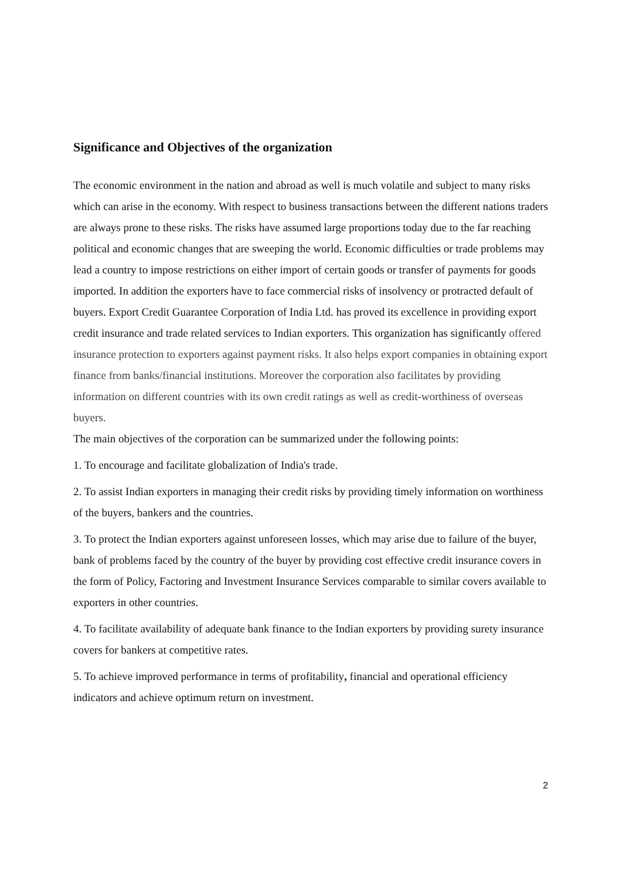Significance and Objectives of the organization
The economic environment in the nation and abroad as well is much volatile and subject to many risks which can arise in the economy. With respect to business transactions between the different nations traders are always prone to these risks. The risks have assumed large proportions today due to the far reaching political and economic changes that are sweeping the world. Economic difficulties or trade problems may lead a country to impose restrictions on either import of certain goods or transfer of payments for goods imported. In addition the exporters have to face commercial risks of insolvency or protracted default of buyers. Export Credit Guarantee Corporation of India Ltd. has proved its excellence in providing export credit insurance and trade related services to Indian exporters. This organization has significantly offered insurance protection to exporters against payment risks. It also helps export companies in obtaining export finance from banks/financial institutions. Moreover the corporation also facilitates by providing information on different countries with its own credit ratings as well as credit-worthiness of overseas buyers.
The main objectives of the corporation can be summarized under the following points:
1. To encourage and facilitate globalization of India's trade.
2. To assist Indian exporters in managing their credit risks by providing timely information on worthiness of the buyers, bankers and the countries.
3. To protect the Indian exporters against unforeseen losses, which may arise due to failure of the buyer, bank of problems faced by the country of the buyer by providing cost effective credit insurance covers in the form of Policy, Factoring and Investment Insurance Services comparable to similar covers available to exporters in other countries.
4. To facilitate availability of adequate bank finance to the Indian exporters by providing surety insurance covers for bankers at competitive rates.
5. To achieve improved performance in terms of profitability, financial and operational efficiency indicators and achieve optimum return on investment.
2